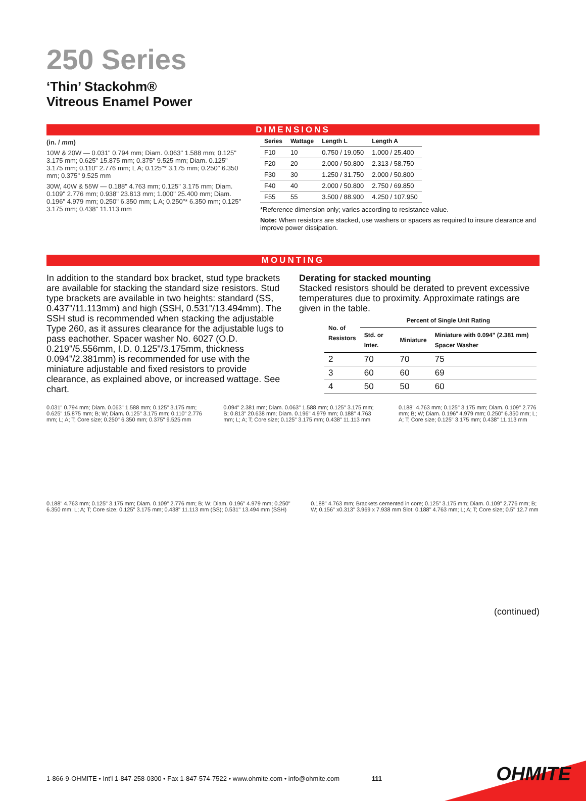250 Series
‘Thin’ Stackohm®
Vitreous Enamel Power
DIMENSIONS
(in. / mm)
10W & 20W — 0.031" 0.794 mm; Diam. 0.063" 1.588 mm; 0.125" 3.175 mm; 0.625" 15.875 mm; 0.375" 9.525 mm; Diam. 0.125" 3.175 mm; 0.110" 2.776 mm; L A; 0.125"* 3.175 mm; 0.250" 6.350 mm; 0.375" 9.525 mm
30W, 40W & 55W — 0.188" 4.763 mm; 0.125" 3.175 mm; Diam. 0.109" 2.776 mm; 0.938" 23.813 mm; 1.000" 25.400 mm; Diam. 0.196" 4.979 mm; 0.250" 6.350 mm; L A; 0.250"* 6.350 mm; 0.125" 3.175 mm; 0.438" 11.113 mm
| Series | Wattage | Length L | Length A |
| --- | --- | --- | --- |
| F10 | 10 | 0.750 / 19.050 | 1.000 / 25.400 |
| F20 | 20 | 2.000 / 50.800 | 2.313 / 58.750 |
| F30 | 30 | 1.250 / 31.750 | 2.000 / 50.800 |
| F40 | 40 | 2.000 / 50.800 | 2.750 / 69.850 |
| F55 | 55 | 3.500 / 88.900 | 4.250 / 107.950 |
*Reference dimension only; varies according to resistance value.
Note: When resistors are stacked, use washers or spacers as required to insure clearance and improve power dissipation.
MOUNTING
In addition to the standard box bracket, stud type brackets are available for stacking the standard size resistors. Stud type brackets are available in two heights: standard (SS, 0.437"/11.113mm) and high (SSH, 0.531"/13.494mm). The SSH stud is recommended when stacking the adjustable Type 260, as it assures clearance for the adjustable lugs to pass eachother. Spacer washer No. 6027 (O.D. 0.219"/5.556mm, I.D. 0.125"/3.175mm, thickness 0.094"/2.381mm) is recommended for use with the miniature adjustable and fixed resistors to provide clearance, as explained above, or increased wattage. See chart.
Derating for stacked mounting
Stacked resistors should be derated to prevent excessive temperatures due to proximity. Approximate ratings are given in the table.
| No. of Resistors | Percent of Single Unit Rating | | |
| --- | --- | --- | --- |
| | Std. or Inter. | Miniature | Miniature with 0.094" (2.381 mm) Spacer Washer |
| 2 | 70 | 70 | 75 |
| 3 | 60 | 60 | 69 |
| 4 | 50 | 50 | 60 |
0.031" 0.794 mm; Diam. 0.063" 1.588 mm; 0.125" 3.175 mm; 0.625" 15.875 mm; B; W; Diam. 0.125" 3.175 mm; 0.110" 2.776 mm; L; A; T; Core size; 0.250" 6.350 mm; 0.375" 9.525 mm
0.094" 2.381 mm; Diam. 0.063" 1.588 mm; 0.125" 3.175 mm; B; 0.813" 20.638 mm; Diam. 0.196" 4.979 mm; 0.188" 4.763 mm; L; A; T; Core size; 0.125" 3.175 mm; 0.438" 11.113 mm
0.188" 4.763 mm; 0.125" 3.175 mm; Diam. 0.109" 2.776 mm; B; W; Diam. 0.196" 4.979 mm; 0.250" 6.350 mm; L; A; T; Core size; 0.125" 3.175 mm; 0.438" 11.113 mm
0.188" 4.763 mm; 0.125" 3.175 mm; Diam. 0.109" 2.776 mm; B; W; Diam. 0.196" 4.979 mm; 0.250" 6.350 mm; L; A; T; Core size; 0.125" 3.175 mm; 0.438" 11.113 mm (SS); 0.531" 13.494 mm (SSH)
0.188" 4.763 mm; Brackets cemented in core; 0.125" 3.175 mm; Diam. 0.109" 2.776 mm; B; W; 0.156" x0.313" 3.969 x 7.938 mm Slot; 0.188" 4.763 mm; L; A; T; Core size; 0.5" 12.7 mm
(continued)
1-866-9-OHMITE • Int'l 1-847-258-0300 • Fax 1-847-574-7522 • www.ohmite.com • info@ohmite.com 111
OHMITE